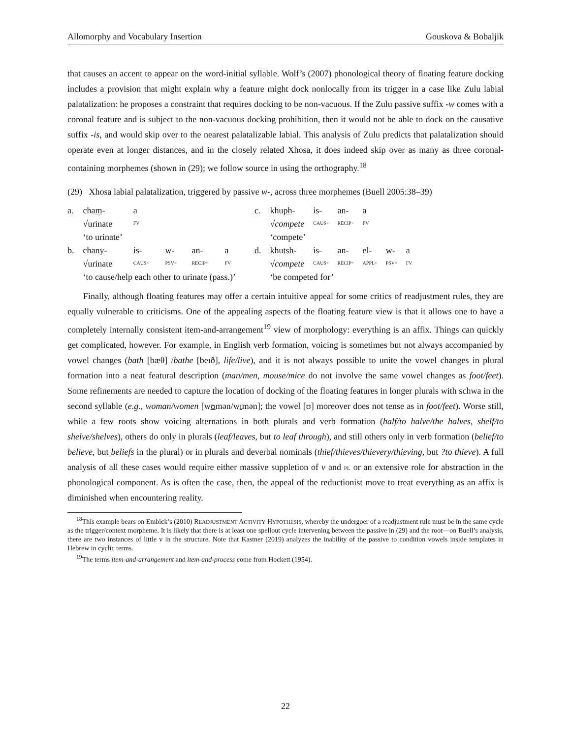Allomorphy and Vocabulary Insertion Gouskova & Bobaljik
that causes an accent to appear on the word-initial syllable. Wolf’s (2007) phonological theory of floating feature docking includes a provision that might explain why a feature might dock nonlocally from its trigger in a case like Zulu labial palatalization: he proposes a constraint that requires docking to be non-vacuous. If the Zulu passive suffix -w comes with a coronal feature and is subject to the non-vacuous docking prohibition, then it would not be able to dock on the causative suffix -is, and would skip over to the nearest palatalizable labial. This analysis of Zulu predicts that palatalization should operate even at longer distances, and in the closely related Xhosa, it does indeed skip over as many as three coronal-containing morphemes (shown in (29); we follow source in using the orthography.<sup>18</sup>
(29) Xhosa labial palatalization, triggered by passive w-, across three morphemes (Buell 2005:38–39)
| a. | cha m - | a | | | |
| | √urinate | fv | | | |
| | ‘to urinate’ | | | | |
| b. | cha ny - | is- | w - | an- | a |
| | √urinate | caus- | psv- | recip- | fv |
| | ‘to cause/help each other to urinate (pass.)’ | | | | |
| c. | khu ph - | is- | an- | a | | |
| | √ compete | caus- | recip- | fv | | |
| | ‘compete’ | | | | | |
| d. | khu tsh - | is- | an- | el- | w - | a |
| | √ compete | caus- | recip- | appl- | psv- | fv |
| | ‘be competed for’ | | | | | |
Finally, although floating features may offer a certain intuitive appeal for some critics of readjustment rules, they are equally vulnerable to criticisms. One of the appealing aspects of the floating feature view is that it allows one to have a completely internally consistent item-and-arrangement<sup>19</sup> view of morphology: everything is an affix. Things can quickly get complicated, however. For example, in English verb formation, voicing is sometimes but not always accompanied by vowel changes (bath [bæθ] /bathe [beɪð], life/live), and it is not always possible to unite the vowel changes in plural formation into a neat featural description (man/men, mouse/mice do not involve the same vowel changes as foot/feet). Some refinements are needed to capture the location of docking of the floating features in longer plurals with schwa in the second syllable (e.g., woman/women [wʊmən/wɪmən]; the vowel [ʊ] moreover does not tense as in foot/feet). Worse still, while a few roots show voicing alternations in both plurals and verb formation (half/to halve/the halves, shelf/to shelve/shelves), others do only in plurals (leaf/leaves, but to leaf through), and still others only in verb formation (belief/to believe, but beliefs in the plural) or in plurals and deverbal nominals (thief/thieves/thievery/thieving, but ?to thieve). A full analysis of all these cases would require either massive suppletion of v and pl or an extensive role for abstraction in the phonological component. As is often the case, then, the appeal of the reductionist move to treat everything as an affix is diminished when encountering reality.
<sup>18</sup> This example bears on Embick’s (2010) READJUSTMENT ACTIVITY HYPOTHESIS, whereby the undergoer of a readjustment rule must be in the same cycle as the trigger/context morpheme. It is likely that there is at least one spellout cycle intervening between the passive in (29) and the root—on Buell’s analysis, there are two instances of little v in the structure. Note that Kastner (2019) analyzes the inability of the passive to condition vowels inside templates in Hebrew in cyclic terms.
<sup>19</sup> The terms item-and-arrangement and item-and-process come from Hockett (1954).
22